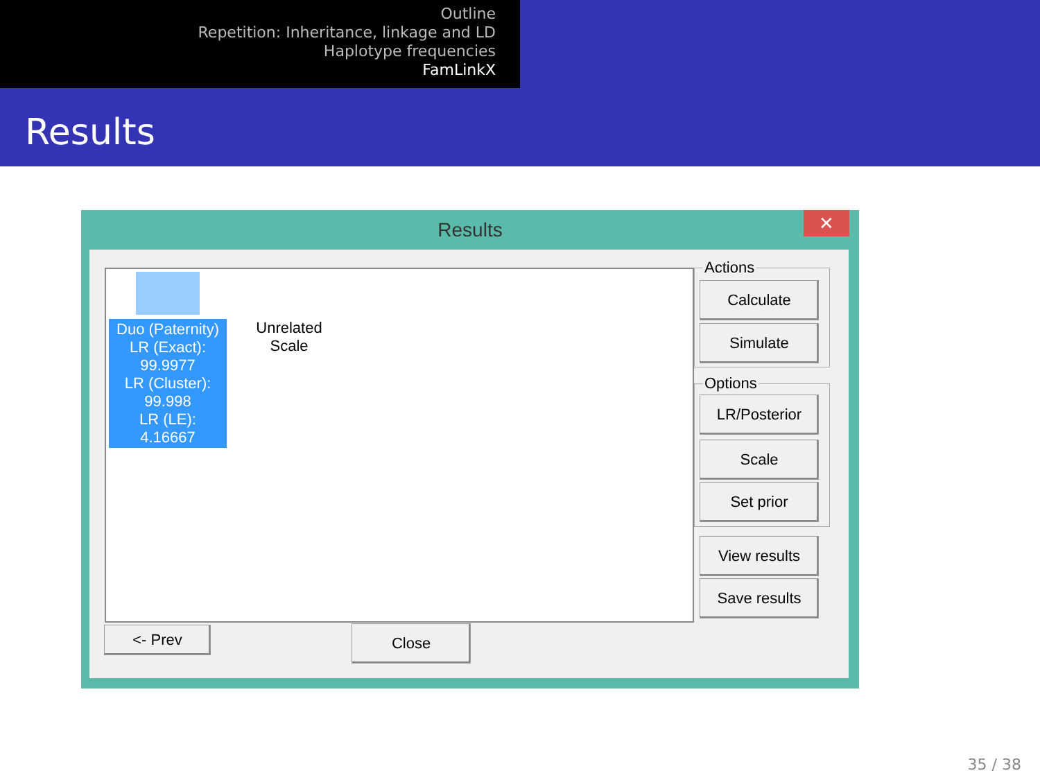Outline
Repetition: Inheritance, linkage and LD
Haplotype frequencies
FamLinkX
Results
Results
✕
Duo (Paternity)
LR (Exact):
99.9977
LR (Cluster):
99.998
LR (LE): 4.16667
Unrelated
Scale
Actions
Calculate
Simulate
Options
LR/Posterior
Scale
Set prior
View results
Save results
<- Prev Close
35 / 38